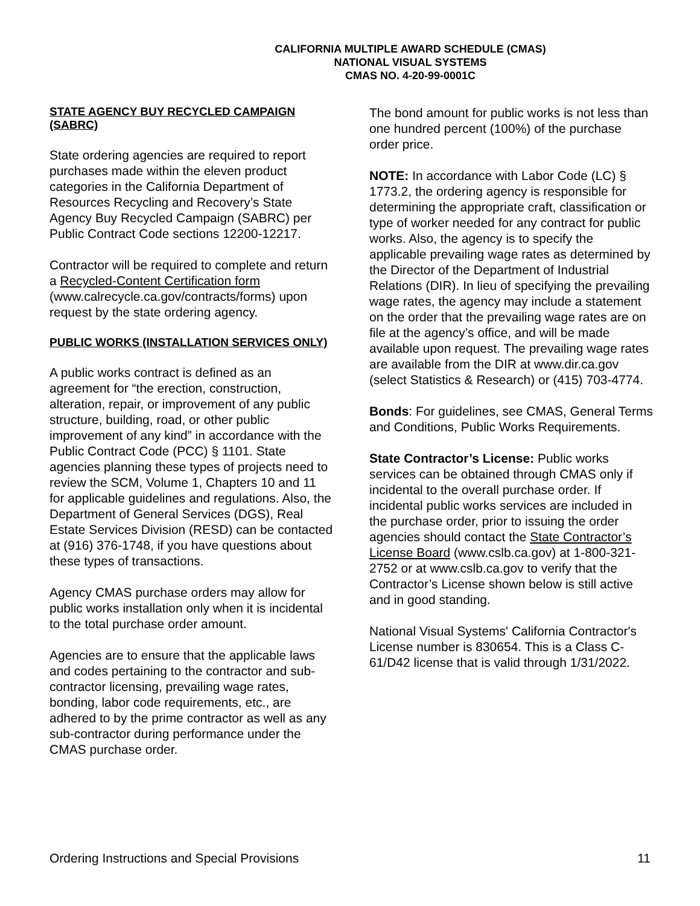CALIFORNIA MULTIPLE AWARD SCHEDULE (CMAS)
NATIONAL VISUAL SYSTEMS
CMAS NO. 4-20-99-0001C
STATE AGENCY BUY RECYCLED CAMPAIGN (SABRC)
State ordering agencies are required to report purchases made within the eleven product categories in the California Department of Resources Recycling and Recovery’s State Agency Buy Recycled Campaign (SABRC) per Public Contract Code sections 12200-12217.
Contractor will be required to complete and return a Recycled-Content Certification form (www.calrecycle.ca.gov/contracts/forms) upon request by the state ordering agency.
PUBLIC WORKS (INSTALLATION SERVICES ONLY)
A public works contract is defined as an agreement for “the erection, construction, alteration, repair, or improvement of any public structure, building, road, or other public improvement of any kind” in accordance with the Public Contract Code (PCC) § 1101. State agencies planning these types of projects need to review the SCM, Volume 1, Chapters 10 and 11 for applicable guidelines and regulations. Also, the Department of General Services (DGS), Real Estate Services Division (RESD) can be contacted at (916) 376-1748, if you have questions about these types of transactions.
Agency CMAS purchase orders may allow for public works installation only when it is incidental to the total purchase order amount.
Agencies are to ensure that the applicable laws and codes pertaining to the contractor and sub-contractor licensing, prevailing wage rates, bonding, labor code requirements, etc., are adhered to by the prime contractor as well as any sub-contractor during performance under the CMAS purchase order.
The bond amount for public works is not less than one hundred percent (100%) of the purchase order price.
NOTE: In accordance with Labor Code (LC) § 1773.2, the ordering agency is responsible for determining the appropriate craft, classification or type of worker needed for any contract for public works. Also, the agency is to specify the applicable prevailing wage rates as determined by the Director of the Department of Industrial Relations (DIR). In lieu of specifying the prevailing wage rates, the agency may include a statement on the order that the prevailing wage rates are on file at the agency’s office, and will be made available upon request. The prevailing wage rates are available from the DIR at www.dir.ca.gov (select Statistics & Research) or (415) 703-4774.
Bonds: For guidelines, see CMAS, General Terms and Conditions, Public Works Requirements.
State Contractor’s License: Public works services can be obtained through CMAS only if incidental to the overall purchase order. If incidental public works services are included in the purchase order, prior to issuing the order agencies should contact the State Contractor’s License Board (www.cslb.ca.gov) at 1-800-321-2752 or at www.cslb.ca.gov to verify that the Contractor’s License shown below is still active and in good standing.
National Visual Systems' California Contractor's License number is 830654. This is a Class C-61/D42 license that is valid through 1/31/2022.
Ordering Instructions and Special Provisions 11